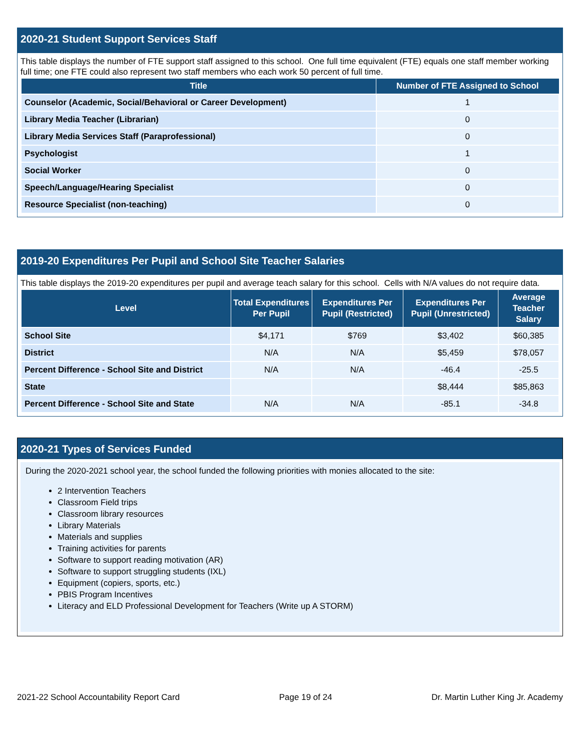2020-21 Student Support Services Staff
This table displays the number of FTE support staff assigned to this school. One full time equivalent (FTE) equals one staff member working full time; one FTE could also represent two staff members who each work 50 percent of full time.
| Title | Number of FTE Assigned to School |
| --- | --- |
| Counselor (Academic, Social/Behavioral or Career Development) | 1 |
| Library Media Teacher (Librarian) | 0 |
| Library Media Services Staff (Paraprofessional) | 0 |
| Psychologist | 1 |
| Social Worker | 0 |
| Speech/Language/Hearing Specialist | 0 |
| Resource Specialist (non-teaching) | 0 |
2019-20 Expenditures Per Pupil and School Site Teacher Salaries
This table displays the 2019-20 expenditures per pupil and average teach salary for this school. Cells with N/A values do not require data.
| Level | Total Expenditures Per Pupil | Expenditures Per Pupil (Restricted) | Expenditures Per Pupil (Unrestricted) | Average Teacher Salary |
| --- | --- | --- | --- | --- |
| School Site | $4,171 | $769 | $3,402 | $60,385 |
| District | N/A | N/A | $5,459 | $78,057 |
| Percent Difference - School Site and District | N/A | N/A | -46.4 | -25.5 |
| State | | | $8,444 | $85,863 |
| Percent Difference - School Site and State | N/A | N/A | -85.1 | -34.8 |
2020-21 Types of Services Funded
During the 2020-2021 school year, the school funded the following priorities with monies allocated to the site:
2 Intervention Teachers
Classroom Field trips
Classroom library resources
Library Materials
Materials and supplies
Training activities for parents
Software to support reading motivation (AR)
Software to support struggling students (IXL)
Equipment (copiers, sports, etc.)
PBIS Program Incentives
Literacy and ELD Professional Development for Teachers (Write up A STORM)
2021-22 School Accountability Report Card Page 19 of 24 Dr. Martin Luther King Jr. Academy